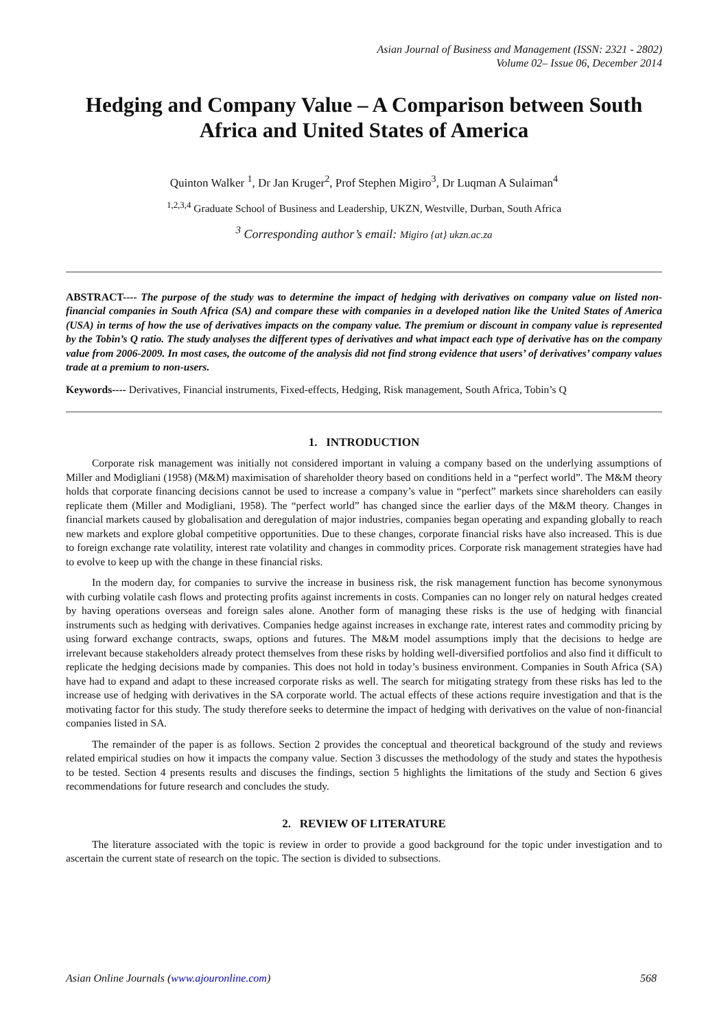Asian Journal of Business and Management (ISSN: 2321 - 2802)
Volume 02– Issue 06, December 2014
Hedging and Company Value – A Comparison between South Africa and United States of America
Quinton Walker <sup>1</sup>, Dr Jan Kruger<sup>2</sup>, Prof Stephen Migiro<sup>3</sup>, Dr Luqman A Sulaiman<sup>4</sup>
<sup>1,2,3,4</sup> Graduate School of Business and Leadership, UKZN, Westville, Durban, South Africa
<sup>3</sup> Corresponding author’s email: Migiro {at} ukzn.ac.za
ABSTRACT---- The purpose of the study was to determine the impact of hedging with derivatives on company value on listed non-financial companies in South Africa (SA) and compare these with companies in a developed nation like the United States of America (USA) in terms of how the use of derivatives impacts on the company value. The premium or discount in company value is represented by the Tobin’s Q ratio. The study analyses the different types of derivatives and what impact each type of derivative has on the company value from 2006-2009. In most cases, the outcome of the analysis did not find strong evidence that users’ of derivatives’ company values trade at a premium to non-users.
Keywords---- Derivatives, Financial instruments, Fixed-effects, Hedging, Risk management, South Africa, Tobin’s Q
1. INTRODUCTION
Corporate risk management was initially not considered important in valuing a company based on the underlying assumptions of Miller and Modigliani (1958) (M&M) maximisation of shareholder theory based on conditions held in a “perfect world”. The M&M theory holds that corporate financing decisions cannot be used to increase a company’s value in “perfect” markets since shareholders can easily replicate them (Miller and Modigliani, 1958). The “perfect world” has changed since the earlier days of the M&M theory. Changes in financial markets caused by globalisation and deregulation of major industries, companies began operating and expanding globally to reach new markets and explore global competitive opportunities. Due to these changes, corporate financial risks have also increased. This is due to foreign exchange rate volatility, interest rate volatility and changes in commodity prices. Corporate risk management strategies have had to evolve to keep up with the change in these financial risks.
In the modern day, for companies to survive the increase in business risk, the risk management function has become synonymous with curbing volatile cash flows and protecting profits against increments in costs. Companies can no longer rely on natural hedges created by having operations overseas and foreign sales alone. Another form of managing these risks is the use of hedging with financial instruments such as hedging with derivatives. Companies hedge against increases in exchange rate, interest rates and commodity pricing by using forward exchange contracts, swaps, options and futures. The M&M model assumptions imply that the decisions to hedge are irrelevant because stakeholders already protect themselves from these risks by holding well-diversified portfolios and also find it difficult to replicate the hedging decisions made by companies. This does not hold in today’s business environment. Companies in South Africa (SA) have had to expand and adapt to these increased corporate risks as well. The search for mitigating strategy from these risks has led to the increase use of hedging with derivatives in the SA corporate world. The actual effects of these actions require investigation and that is the motivating factor for this study. The study therefore seeks to determine the impact of hedging with derivatives on the value of non-financial companies listed in SA.
The remainder of the paper is as follows. Section 2 provides the conceptual and theoretical background of the study and reviews related empirical studies on how it impacts the company value. Section 3 discusses the methodology of the study and states the hypothesis to be tested. Section 4 presents results and discuses the findings, section 5 highlights the limitations of the study and Section 6 gives recommendations for future research and concludes the study.
2. REVIEW OF LITERATURE
The literature associated with the topic is review in order to provide a good background for the topic under investigation and to ascertain the current state of research on the topic. The section is divided to subsections.
Asian Online Journals (www.ajouronline.com) 568